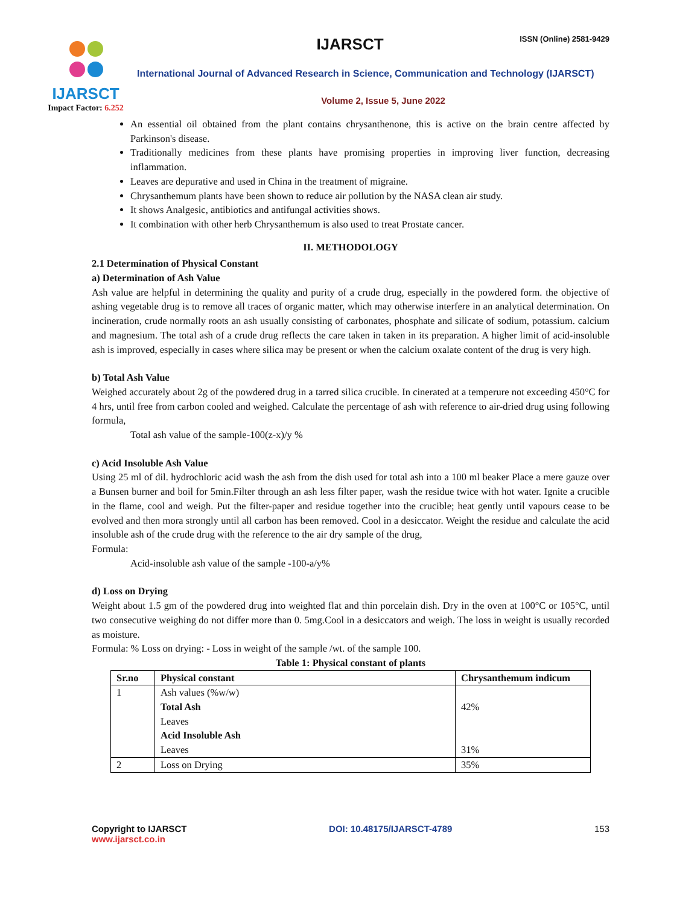IJARSCT
Impact Factor: 6.252
IJARSCT ISSN (Online) 2581-9429
International Journal of Advanced Research in Science, Communication and Technology (IJARSCT)
Volume 2, Issue 5, June 2022
An essential oil obtained from the plant contains chrysanthenone, this is active on the brain centre affected by Parkinson's disease.
Traditionally medicines from these plants have promising properties in improving liver function, decreasing inflammation.
Leaves are depurative and used in China in the treatment of migraine.
Chrysanthemum plants have been shown to reduce air pollution by the NASA clean air study.
It shows Analgesic, antibiotics and antifungal activities shows.
It combination with other herb Chrysanthemum is also used to treat Prostate cancer.
II. METHODOLOGY
2.1 Determination of Physical Constant
a) Determination of Ash Value
Ash value are helpful in determining the quality and purity of a crude drug, especially in the powdered form. the objective of ashing vegetable drug is to remove all traces of organic matter, which may otherwise interfere in an analytical determination. On incineration, crude normally roots an ash usually consisting of carbonates, phosphate and silicate of sodium, potassium. calcium and magnesium. The total ash of a crude drug reflects the care taken in taken in its preparation. A higher limit of acid-insoluble ash is improved, especially in cases where silica may be present or when the calcium oxalate content of the drug is very high.
b) Total Ash Value
Weighed accurately about 2g of the powdered drug in a tarred silica crucible. In cinerated at a temperure not exceeding 450°C for 4 hrs, until free from carbon cooled and weighed. Calculate the percentage of ash with reference to air-dried drug using following formula,
Total ash value of the sample-100(z-x)/y %
c) Acid Insoluble Ash Value
Using 25 ml of dil. hydrochloric acid wash the ash from the dish used for total ash into a 100 ml beaker Place a mere gauze over a Bunsen burner and boil for 5min.Filter through an ash less filter paper, wash the residue twice with hot water. Ignite a crucible in the flame, cool and weigh. Put the filter-paper and residue together into the crucible; heat gently until vapours cease to be evolved and then mora strongly until all carbon has been removed. Cool in a desiccator. Weight the residue and calculate the acid insoluble ash of the crude drug with the reference to the air dry sample of the drug,
Formula:
Acid-insoluble ash value of the sample -100-a/y%
d) Loss on Drying
Weight about 1.5 gm of the powdered drug into weighted flat and thin porcelain dish. Dry in the oven at 100°C or 105°C, until two consecutive weighing do not differ more than 0. 5mg.Cool in a desiccators and weigh. The loss in weight is usually recorded as moisture.
Formula: % Loss on drying: - Loss in weight of the sample /wt. of the sample 100.
Table 1: Physical constant of plants
| Sr.no | Physical constant | Chrysanthemum indicum |
| --- | --- | --- |
| 1 | Ash values (%w/w) Total Ash Leaves Acid Insoluble Ash Leaves | 42% 31% |
| 2 | Loss on Drying | 35% |
Copyright to IJARSCT
www.ijarsct.co.in
DOI: 10.48175/IJARSCT-4789 153